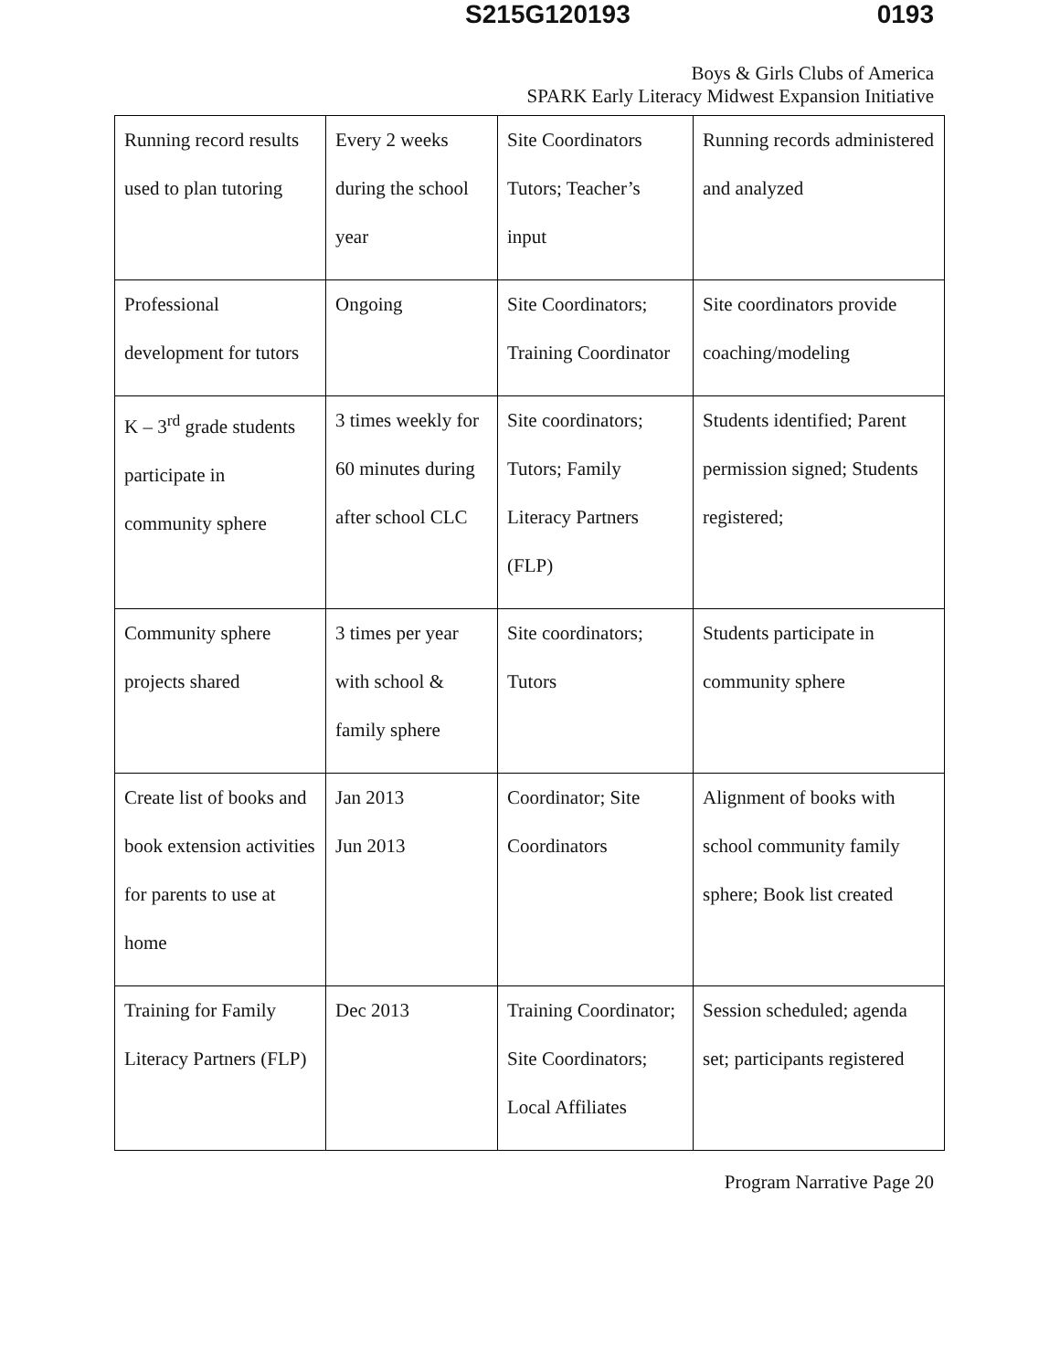S215G120193 0193
Boys & Girls Clubs of America
SPARK Early Literacy Midwest Expansion Initiative
| Running record results used to plan tutoring | Every 2 weeks during the school year | Site Coordinators Tutors; Teacher’s input | Running records administered and analyzed |
| Professional development for tutors | Ongoing | Site Coordinators; Training Coordinator | Site coordinators provide coaching/modeling |
| K – 3<sup>rd</sup> grade students participate in community sphere | 3 times weekly for 60 minutes during after school CLC | Site coordinators; Tutors; Family Literacy Partners (FLP) | Students identified; Parent permission signed; Students registered; |
| Community sphere projects shared | 3 times per year with school & family sphere | Site coordinators; Tutors | Students participate in community sphere |
| Create list of books and book extension activities for parents to use at home | Jan 2013 Jun 2013 | Coordinator; Site Coordinators | Alignment of books with school community family sphere; Book list created |
| Training for Family Literacy Partners (FLP) | Dec 2013 | Training Coordinator; Site Coordinators; Local Affiliates | Session scheduled; agenda set; participants registered |
Program Narrative Page 20